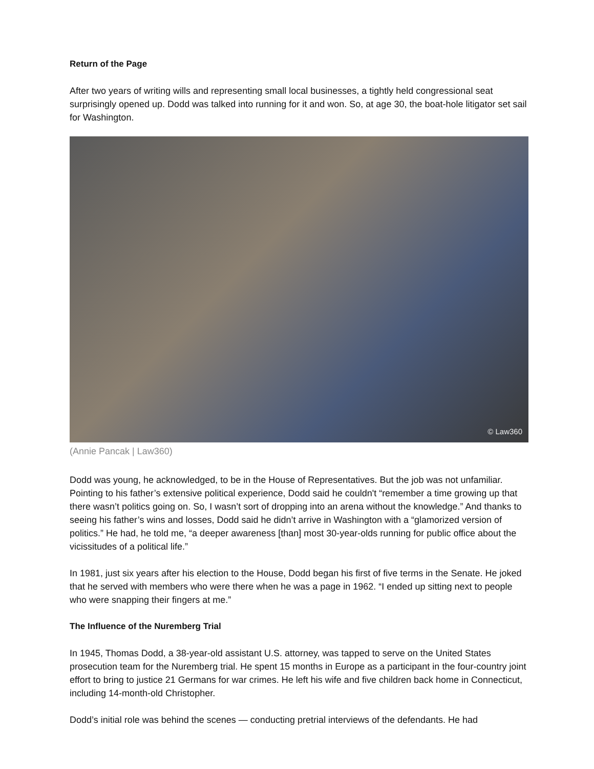Return of the Page
After two years of writing wills and representing small local businesses, a tightly held congressional seat surprisingly opened up. Dodd was talked into running for it and won. So, at age 30, the boat-hole litigator set sail for Washington.
© Law360
(Annie Pancak | Law360)
Dodd was young, he acknowledged, to be in the House of Representatives. But the job was not unfamiliar. Pointing to his father’s extensive political experience, Dodd said he couldn't “remember a time growing up that there wasn’t politics going on. So, I wasn’t sort of dropping into an arena without the knowledge.” And thanks to seeing his father’s wins and losses, Dodd said he didn’t arrive in Washington with a “glamorized version of politics.” He had, he told me, “a deeper awareness [than] most 30-year-olds running for public office about the vicissitudes of a political life.”
In 1981, just six years after his election to the House, Dodd began his first of five terms in the Senate. He joked that he served with members who were there when he was a page in 1962. “I ended up sitting next to people who were snapping their fingers at me.”
The Influence of the Nuremberg Trial
In 1945, Thomas Dodd, a 38-year-old assistant U.S. attorney, was tapped to serve on the United States prosecution team for the Nuremberg trial. He spent 15 months in Europe as a participant in the four-country joint effort to bring to justice 21 Germans for war crimes. He left his wife and five children back home in Connecticut, including 14-month-old Christopher.
Dodd’s initial role was behind the scenes — conducting pretrial interviews of the defendants. He had